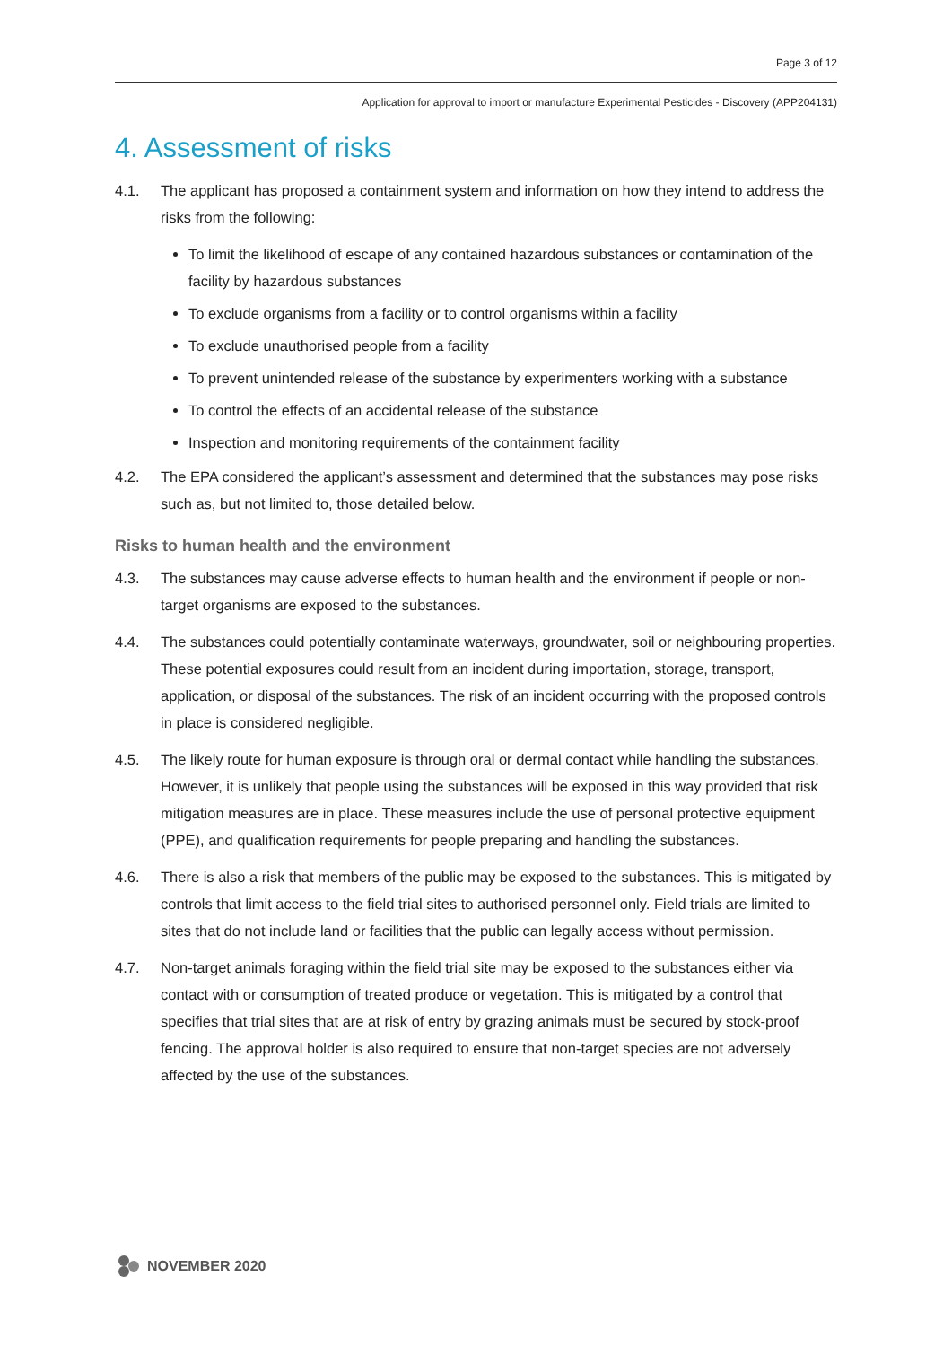Page 3 of 12
Application for approval to import or manufacture Experimental Pesticides - Discovery (APP204131)
4. Assessment of risks
4.1. The applicant has proposed a containment system and information on how they intend to address the risks from the following:
To limit the likelihood of escape of any contained hazardous substances or contamination of the facility by hazardous substances
To exclude organisms from a facility or to control organisms within a facility
To exclude unauthorised people from a facility
To prevent unintended release of the substance by experimenters working with a substance
To control the effects of an accidental release of the substance
Inspection and monitoring requirements of the containment facility
4.2. The EPA considered the applicant’s assessment and determined that the substances may pose risks such as, but not limited to, those detailed below.
Risks to human health and the environment
4.3. The substances may cause adverse effects to human health and the environment if people or non-target organisms are exposed to the substances.
4.4. The substances could potentially contaminate waterways, groundwater, soil or neighbouring properties. These potential exposures could result from an incident during importation, storage, transport, application, or disposal of the substances. The risk of an incident occurring with the proposed controls in place is considered negligible.
4.5. The likely route for human exposure is through oral or dermal contact while handling the substances. However, it is unlikely that people using the substances will be exposed in this way provided that risk mitigation measures are in place. These measures include the use of personal protective equipment (PPE), and qualification requirements for people preparing and handling the substances.
4.6. There is also a risk that members of the public may be exposed to the substances. This is mitigated by controls that limit access to the field trial sites to authorised personnel only. Field trials are limited to sites that do not include land or facilities that the public can legally access without permission.
4.7. Non-target animals foraging within the field trial site may be exposed to the substances either via contact with or consumption of treated produce or vegetation. This is mitigated by a control that specifies that trial sites that are at risk of entry by grazing animals must be secured by stock-proof fencing. The approval holder is also required to ensure that non-target species are not adversely affected by the use of the substances.
NOVEMBER 2020